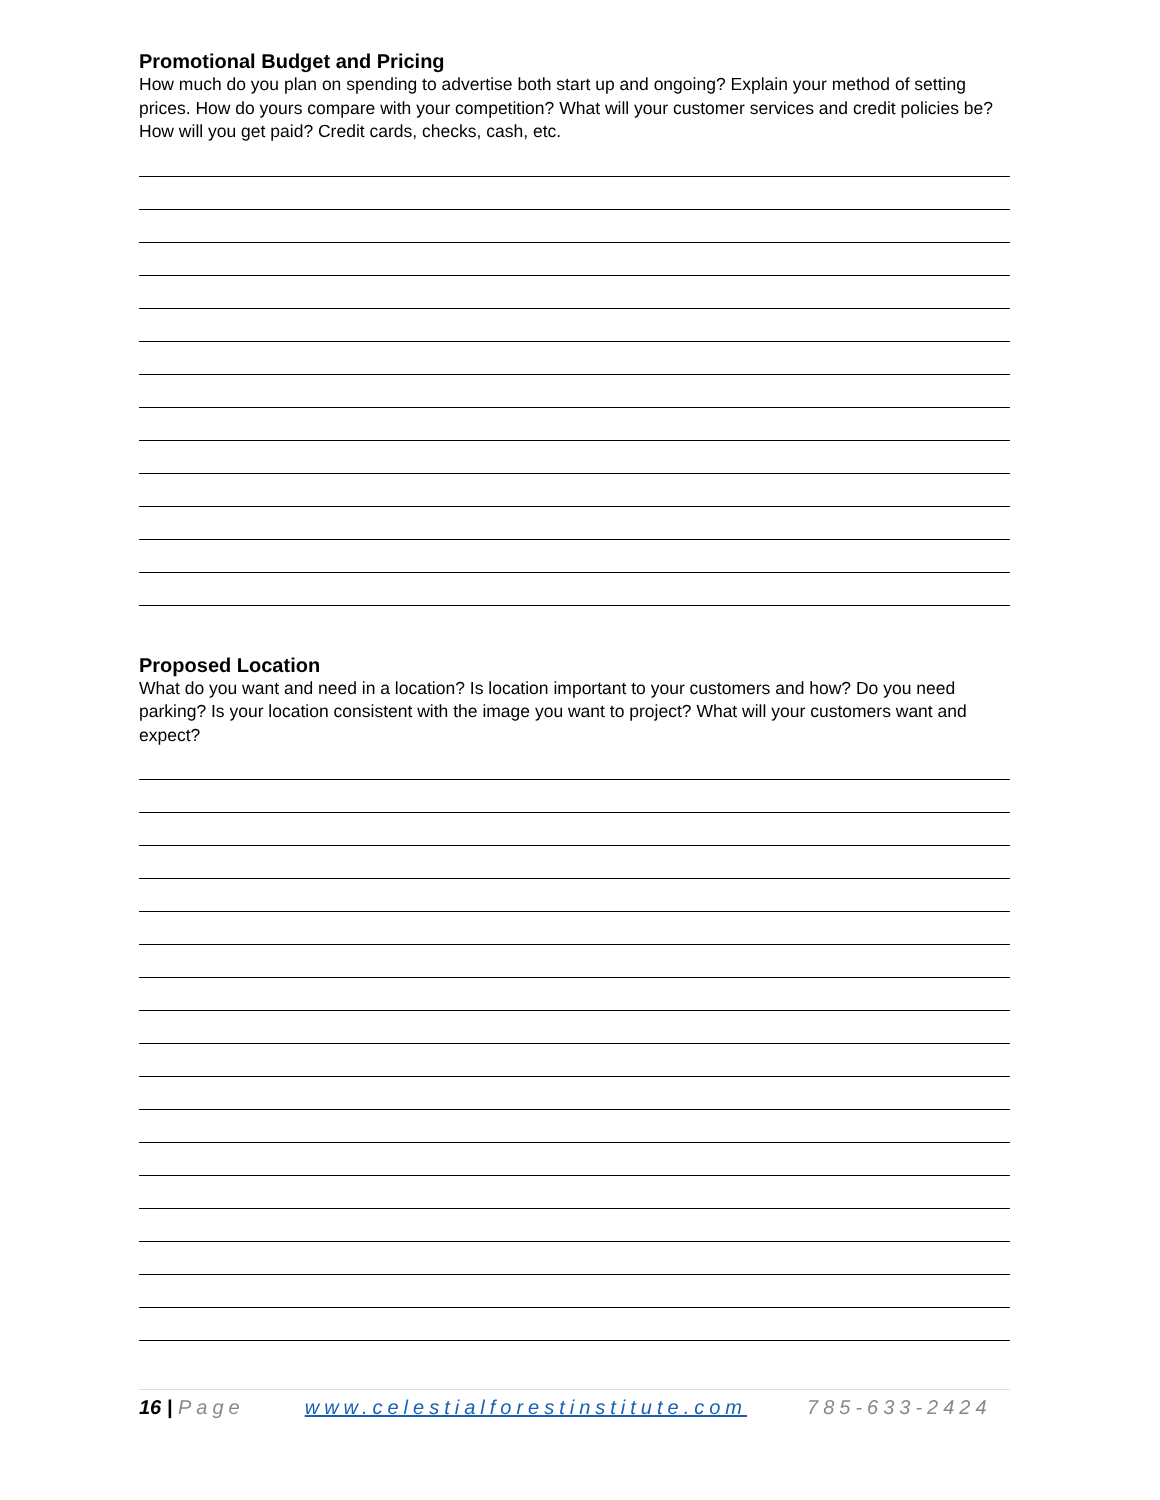Promotional Budget and Pricing
How much do you plan on spending to advertise both start up and ongoing? Explain your method of setting prices. How do yours compare with your competition? What will your customer services and credit policies be? How will you get paid? Credit cards, checks, cash, etc.
Proposed Location
What do you want and need in a location? Is location important to your customers and how? Do you need parking? Is your location consistent with the image you want to project? What will your customers want and expect?
16 | Page www.celestialforestinstitute.com 785-633-2424